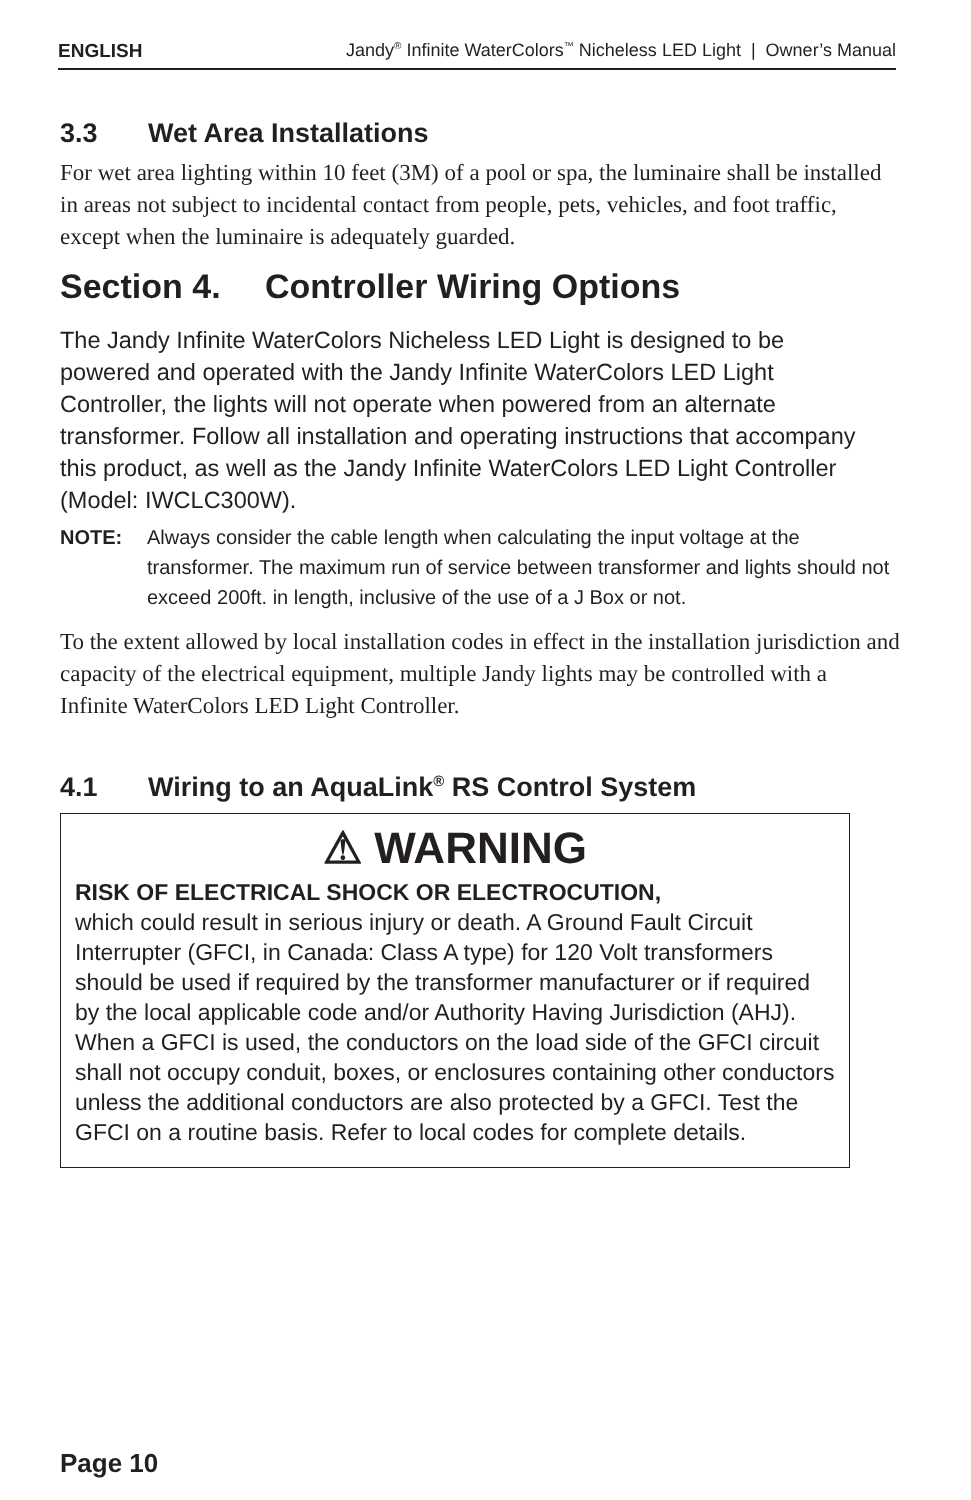ENGLISH Jandy<sup>®</sup> Infinite WaterColors<sup>™</sup> Nicheless LED Light | Owner’s Manual
3.3 Wet Area Installations
For wet area lighting within 10 feet (3M) of a pool or spa, the luminaire shall be installed in areas not subject to incidental contact from people, pets, vehicles, and foot traffic, except when the luminaire is adequately guarded.
Section 4. Controller Wiring Options
The Jandy Infinite WaterColors Nicheless LED Light is designed to be powered and operated with the Jandy Infinite WaterColors LED Light Controller, the lights will not operate when powered from an alternate transformer. Follow all installation and operating instructions that accompany this product, as well as the Jandy Infinite WaterColors LED Light Controller (Model: IWCLC300W).
NOTE: Always consider the cable length when calculating the input voltage at the transformer. The maximum run of service between transformer and lights should not exceed 200ft. in length, inclusive of the use of a J Box or not.
To the extent allowed by local installation codes in effect in the installation jurisdiction and capacity of the electrical equipment, multiple Jandy lights may be controlled with a Infinite WaterColors LED Light Controller.
4.1 Wiring to an AquaLink<sup>®</sup> RS Control System
⚠ WARNING
RISK OF ELECTRICAL SHOCK OR ELECTROCUTION,
which could result in serious injury or death. A Ground Fault Circuit Interrupter (GFCI, in Canada: Class A type) for 120 Volt transformers should be used if required by the transformer manufacturer or if required by the local applicable code and/or Authority Having Jurisdiction (AHJ). When a GFCI is used, the conductors on the load side of the GFCI circuit shall not occupy conduit, boxes, or enclosures containing other conductors unless the additional conductors are also protected by a GFCI. Test the GFCI on a routine basis. Refer to local codes for complete details.
Page 10